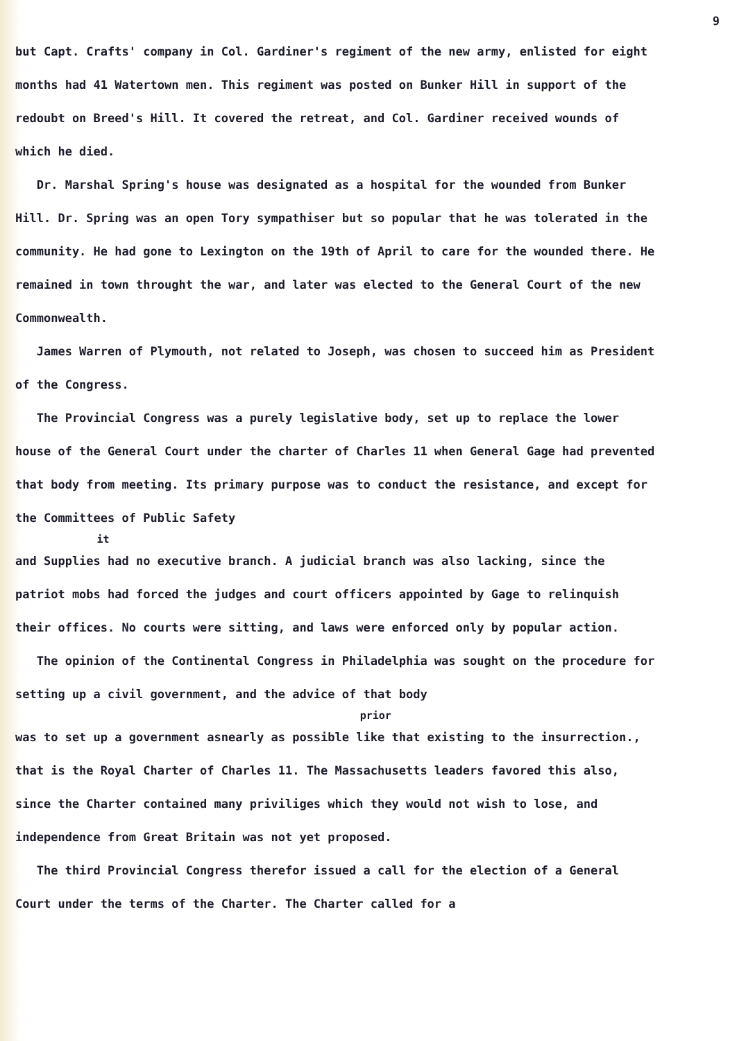9
but Capt. Crafts' company in Col. Gardiner's regiment of the new army, enlisted for eight months had 41 Watertown men. This regiment was posted on Bunker Hill in support of the redoubt on Breed's Hill. It covered the retreat, and Col. Gardiner received wounds of which he died.
Dr. Marshal Spring's house was designated as a hospital for the wounded from Bunker Hill. Dr. Spring was an open Tory sympathiser but so popular that he was tolerated in the community. He had gone to Lexington on the 19th of April to care for the wounded there. He remained in town throught the war, and later was elected to the General Court of the new Commonwealth.
James Warren of Plymouth, not related to Joseph, was chosen to succeed him as President of the Congress.
The Provincial Congress was a purely legislative body, set up to replace the lower house of the General Court under the charter of Charles 11 when General Gage had prevented that body from meeting. Its primary purpose was to conduct the resistance, and except for the Committees of Public Safety
it
and Supplies had no executive branch. A judicial branch was also lacking, since the patriot mobs had forced the judges and court officers appointed by Gage to relinquish their offices. No courts were sitting, and laws were enforced only by popular action.
The opinion of the Continental Congress in Philadelphia was sought on the procedure for setting up a civil government, and the advice of that body
prior
was to set up a government asnearly as possible like that existing to the insurrection., that is the Royal Charter of Charles 11. The Massachusetts leaders favored this also, since the Charter contained many priviliges which they would not wish to lose, and independence from Great Britain was not yet proposed.
The third Provincial Congress therefor issued a call for the election of a General Court under the terms of the Charter. The Charter called for a